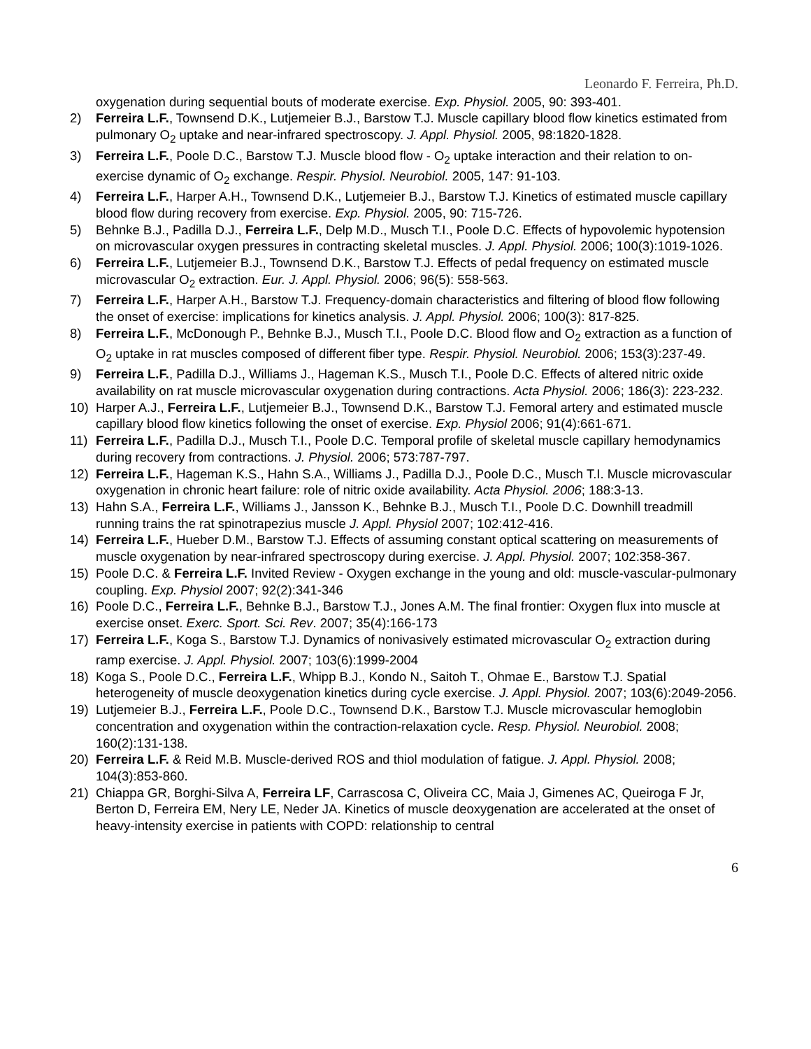Leonardo F. Ferreira, Ph.D.
oxygenation during sequential bouts of moderate exercise. Exp. Physiol. 2005, 90: 393-401.
2) Ferreira L.F., Townsend D.K., Lutjemeier B.J., Barstow T.J. Muscle capillary blood flow kinetics estimated from pulmonary O<sub>2</sub> uptake and near-infrared spectroscopy. J. Appl. Physiol. 2005, 98:1820-1828.
3) Ferreira L.F., Poole D.C., Barstow T.J. Muscle blood flow - O<sub>2</sub> uptake interaction and their relation to on-exercise dynamic of O<sub>2</sub> exchange. Respir. Physiol. Neurobiol. 2005, 147: 91-103.
4) Ferreira L.F., Harper A.H., Townsend D.K., Lutjemeier B.J., Barstow T.J. Kinetics of estimated muscle capillary blood flow during recovery from exercise. Exp. Physiol. 2005, 90: 715-726.
5) Behnke B.J., Padilla D.J., Ferreira L.F., Delp M.D., Musch T.I., Poole D.C. Effects of hypovolemic hypotension on microvascular oxygen pressures in contracting skeletal muscles. J. Appl. Physiol. 2006; 100(3):1019-1026.
6) Ferreira L.F., Lutjemeier B.J., Townsend D.K., Barstow T.J. Effects of pedal frequency on estimated muscle microvascular O<sub>2</sub> extraction. Eur. J. Appl. Physiol. 2006; 96(5): 558-563.
7) Ferreira L.F., Harper A.H., Barstow T.J. Frequency-domain characteristics and filtering of blood flow following the onset of exercise: implications for kinetics analysis. J. Appl. Physiol. 2006; 100(3): 817-825.
8) Ferreira L.F., McDonough P., Behnke B.J., Musch T.I., Poole D.C. Blood flow and O<sub>2</sub> extraction as a function of O<sub>2</sub> uptake in rat muscles composed of different fiber type. Respir. Physiol. Neurobiol. 2006; 153(3):237-49.
9) Ferreira L.F., Padilla D.J., Williams J., Hageman K.S., Musch T.I., Poole D.C. Effects of altered nitric oxide availability on rat muscle microvascular oxygenation during contractions. Acta Physiol. 2006; 186(3): 223-232.
10) Harper A.J., Ferreira L.F., Lutjemeier B.J., Townsend D.K., Barstow T.J. Femoral artery and estimated muscle capillary blood flow kinetics following the onset of exercise. Exp. Physiol 2006; 91(4):661-671.
11) Ferreira L.F., Padilla D.J., Musch T.I., Poole D.C. Temporal profile of skeletal muscle capillary hemodynamics during recovery from contractions. J. Physiol. 2006; 573:787-797.
12) Ferreira L.F., Hageman K.S., Hahn S.A., Williams J., Padilla D.J., Poole D.C., Musch T.I. Muscle microvascular oxygenation in chronic heart failure: role of nitric oxide availability. Acta Physiol. 2006; 188:3-13.
13) Hahn S.A., Ferreira L.F., Williams J., Jansson K., Behnke B.J., Musch T.I., Poole D.C. Downhill treadmill running trains the rat spinotrapezius muscle J. Appl. Physiol 2007; 102:412-416.
14) Ferreira L.F., Hueber D.M., Barstow T.J. Effects of assuming constant optical scattering on measurements of muscle oxygenation by near-infrared spectroscopy during exercise. J. Appl. Physiol. 2007; 102:358-367.
15) Poole D.C. & Ferreira L.F. Invited Review - Oxygen exchange in the young and old: muscle-vascular-pulmonary coupling. Exp. Physiol 2007; 92(2):341-346
16) Poole D.C., Ferreira L.F., Behnke B.J., Barstow T.J., Jones A.M. The final frontier: Oxygen flux into muscle at exercise onset. Exerc. Sport. Sci. Rev. 2007; 35(4):166-173
17) Ferreira L.F., Koga S., Barstow T.J. Dynamics of nonivasively estimated microvascular O<sub>2</sub> extraction during ramp exercise. J. Appl. Physiol. 2007; 103(6):1999-2004
18) Koga S., Poole D.C., Ferreira L.F., Whipp B.J., Kondo N., Saitoh T., Ohmae E., Barstow T.J. Spatial heterogeneity of muscle deoxygenation kinetics during cycle exercise. J. Appl. Physiol. 2007; 103(6):2049-2056.
19) Lutjemeier B.J., Ferreira L.F., Poole D.C., Townsend D.K., Barstow T.J. Muscle microvascular hemoglobin concentration and oxygenation within the contraction-relaxation cycle. Resp. Physiol. Neurobiol. 2008; 160(2):131-138.
20) Ferreira L.F. & Reid M.B. Muscle-derived ROS and thiol modulation of fatigue. J. Appl. Physiol. 2008; 104(3):853-860.
21) Chiappa GR, Borghi-Silva A, Ferreira LF, Carrascosa C, Oliveira CC, Maia J, Gimenes AC, Queiroga F Jr, Berton D, Ferreira EM, Nery LE, Neder JA. Kinetics of muscle deoxygenation are accelerated at the onset of heavy-intensity exercise in patients with COPD: relationship to central
6